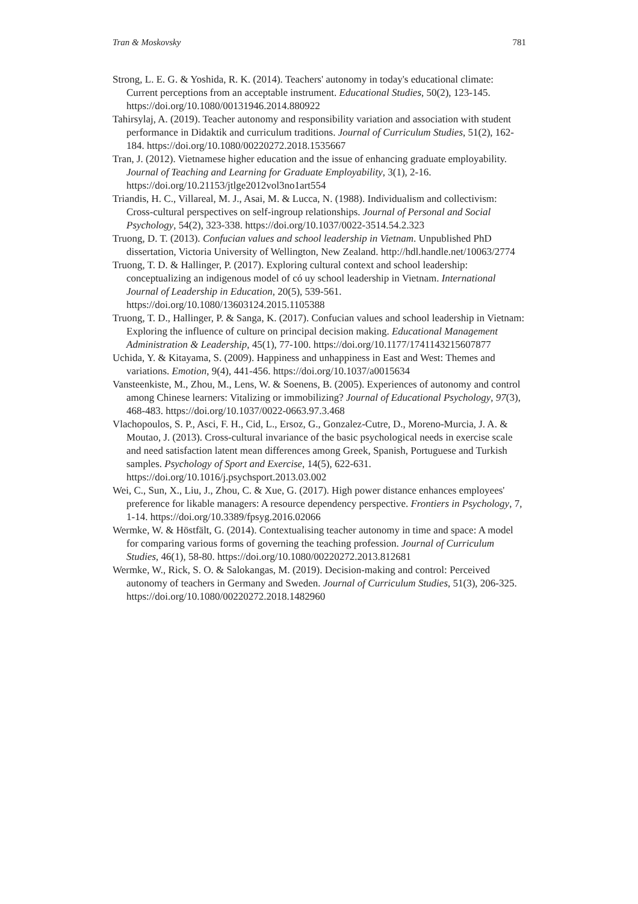Tran & Moskovsky 781
Strong, L. E. G. & Yoshida, R. K. (2014). Teachers' autonomy in today's educational climate: Current perceptions from an acceptable instrument. Educational Studies, 50(2), 123-145. https://doi.org/10.1080/00131946.2014.880922
Tahirsylaj, A. (2019). Teacher autonomy and responsibility variation and association with student performance in Didaktik and curriculum traditions. Journal of Curriculum Studies, 51(2), 162-184. https://doi.org/10.1080/00220272.2018.1535667
Tran, J. (2012). Vietnamese higher education and the issue of enhancing graduate employability. Journal of Teaching and Learning for Graduate Employability, 3(1), 2-16. https://doi.org/10.21153/jtlge2012vol3no1art554
Triandis, H. C., Villareal, M. J., Asai, M. & Lucca, N. (1988). Individualism and collectivism: Cross-cultural perspectives on self-ingroup relationships. Journal of Personal and Social Psychology, 54(2), 323-338. https://doi.org/10.1037/0022-3514.54.2.323
Truong, D. T. (2013). Confucian values and school leadership in Vietnam. Unpublished PhD dissertation, Victoria University of Wellington, New Zealand. http://hdl.handle.net/10063/2774
Truong, T. D. & Hallinger, P. (2017). Exploring cultural context and school leadership: conceptualizing an indigenous model of có uy school leadership in Vietnam. International Journal of Leadership in Education, 20(5), 539-561. https://doi.org/10.1080/13603124.2015.1105388
Truong, T. D., Hallinger, P. & Sanga, K. (2017). Confucian values and school leadership in Vietnam: Exploring the influence of culture on principal decision making. Educational Management Administration & Leadership, 45(1), 77-100. https://doi.org/10.1177/1741143215607877
Uchida, Y. & Kitayama, S. (2009). Happiness and unhappiness in East and West: Themes and variations. Emotion, 9(4), 441-456. https://doi.org/10.1037/a0015634
Vansteenkiste, M., Zhou, M., Lens, W. & Soenens, B. (2005). Experiences of autonomy and control among Chinese learners: Vitalizing or immobilizing? Journal of Educational Psychology, 97(3), 468-483. https://doi.org/10.1037/0022-0663.97.3.468
Vlachopoulos, S. P., Asci, F. H., Cid, L., Ersoz, G., Gonzalez-Cutre, D., Moreno-Murcia, J. A. & Moutao, J. (2013). Cross-cultural invariance of the basic psychological needs in exercise scale and need satisfaction latent mean differences among Greek, Spanish, Portuguese and Turkish samples. Psychology of Sport and Exercise, 14(5), 622-631. https://doi.org/10.1016/j.psychsport.2013.03.002
Wei, C., Sun, X., Liu, J., Zhou, C. & Xue, G. (2017). High power distance enhances employees' preference for likable managers: A resource dependency perspective. Frontiers in Psychology, 7, 1-14. https://doi.org/10.3389/fpsyg.2016.02066
Wermke, W. & Höstfält, G. (2014). Contextualising teacher autonomy in time and space: A model for comparing various forms of governing the teaching profession. Journal of Curriculum Studies, 46(1), 58-80. https://doi.org/10.1080/00220272.2013.812681
Wermke, W., Rick, S. O. & Salokangas, M. (2019). Decision-making and control: Perceived autonomy of teachers in Germany and Sweden. Journal of Curriculum Studies, 51(3), 206-325. https://doi.org/10.1080/00220272.2018.1482960